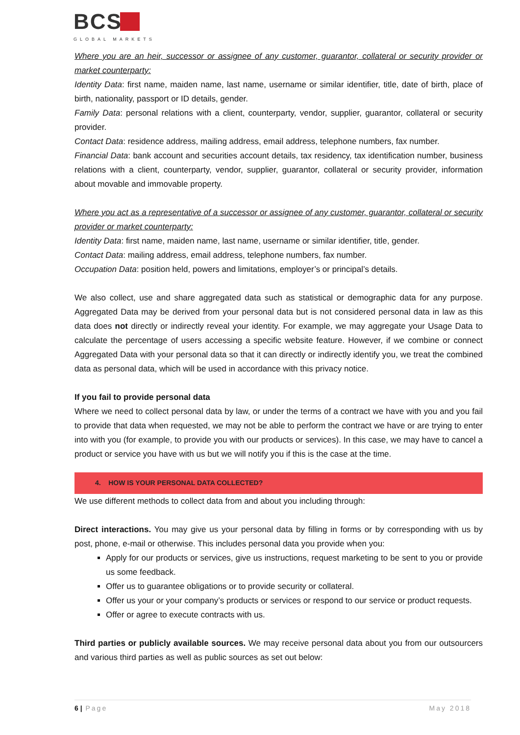BCS
GLOBAL MARKETS
Where you are an heir, successor or assignee of any customer, guarantor, collateral or security provider or market counterparty:
Identity Data: first name, maiden name, last name, username or similar identifier, title, date of birth, place of birth, nationality, passport or ID details, gender.
Family Data: personal relations with a client, counterparty, vendor, supplier, guarantor, collateral or security provider.
Contact Data: residence address, mailing address, email address, telephone numbers, fax number.
Financial Data: bank account and securities account details, tax residency, tax identification number, business relations with a client, counterparty, vendor, supplier, guarantor, collateral or security provider, information about movable and immovable property.
Where you act as a representative of a successor or assignee of any customer, guarantor, collateral or security provider or market counterparty:
Identity Data: first name, maiden name, last name, username or similar identifier, title, gender.
Contact Data: mailing address, email address, telephone numbers, fax number.
Occupation Data: position held, powers and limitations, employer’s or principal’s details.
We also collect, use and share aggregated data such as statistical or demographic data for any purpose. Aggregated Data may be derived from your personal data but is not considered personal data in law as this data does not directly or indirectly reveal your identity. For example, we may aggregate your Usage Data to calculate the percentage of users accessing a specific website feature. However, if we combine or connect Aggregated Data with your personal data so that it can directly or indirectly identify you, we treat the combined data as personal data, which will be used in accordance with this privacy notice.
If you fail to provide personal data
Where we need to collect personal data by law, or under the terms of a contract we have with you and you fail to provide that data when requested, we may not be able to perform the contract we have or are trying to enter into with you (for example, to provide you with our products or services). In this case, we may have to cancel a product or service you have with us but we will notify you if this is the case at the time.
4. HOW IS YOUR PERSONAL DATA COLLECTED?
We use different methods to collect data from and about you including through:
Direct interactions. You may give us your personal data by filling in forms or by corresponding with us by post, phone, e-mail or otherwise. This includes personal data you provide when you:
Apply for our products or services, give us instructions, request marketing to be sent to you or provide us some feedback.
Offer us to guarantee obligations or to provide security or collateral.
Offer us your or your company’s products or services or respond to our service or product requests.
Offer or agree to execute contracts with us.
Third parties or publicly available sources. We may receive personal data about you from our outsourcers and various third parties as well as public sources as set out below:
6 | Page May 2018